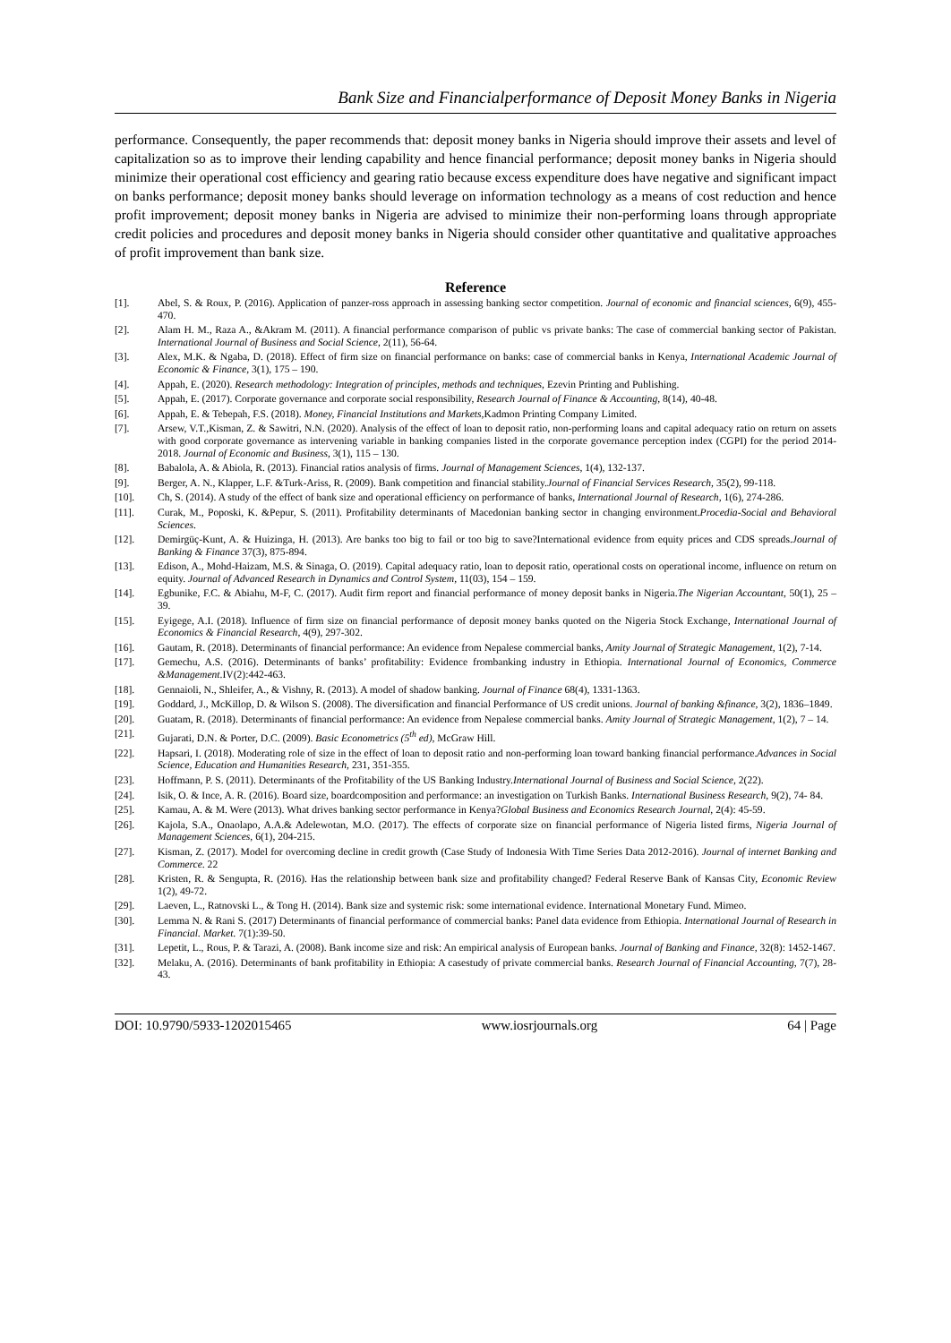Bank Size and Financialperformance of Deposit Money Banks in Nigeria
performance. Consequently, the paper recommends that: deposit money banks in Nigeria should improve their assets and level of capitalization so as to improve their lending capability and hence financial performance; deposit money banks in Nigeria should minimize their operational cost efficiency and gearing ratio because excess expenditure does have negative and significant impact on banks performance; deposit money banks should leverage on information technology as a means of cost reduction and hence profit improvement; deposit money banks in Nigeria are advised to minimize their non-performing loans through appropriate credit policies and procedures and deposit money banks in Nigeria should consider other quantitative and qualitative approaches of profit improvement than bank size.
Reference
[1]. Abel, S. & Roux, P. (2016). Application of panzer-ross approach in assessing banking sector competition. Journal of economic and financial sciences, 6(9), 455-470.
[2]. Alam H. M., Raza A., &Akram M. (2011). A financial performance comparison of public vs private banks: The case of commercial banking sector of Pakistan. International Journal of Business and Social Science, 2(11), 56-64.
[3]. Alex, M.K. & Ngaba, D. (2018). Effect of firm size on financial performance on banks: case of commercial banks in Kenya, International Academic Journal of Economic & Finance, 3(1), 175 – 190.
[4]. Appah, E. (2020). Research methodology: Integration of principles, methods and techniques, Ezevin Printing and Publishing.
[5]. Appah, E. (2017). Corporate governance and corporate social responsibility, Research Journal of Finance & Accounting, 8(14), 40-48.
[6]. Appah, E. & Tebepah, F.S. (2018). Money, Financial Institutions and Markets,Kadmon Printing Company Limited.
[7]. Arsew, V.T.,Kisman, Z. & Sawitri, N.N. (2020). Analysis of the effect of loan to deposit ratio, non-performing loans and capital adequacy ratio on return on assets with good corporate governance as intervening variable in banking companies listed in the corporate governance perception index (CGPI) for the period 2014-2018. Journal of Economic and Business, 3(1), 115 – 130.
[8]. Babalola, A. & Abiola, R. (2013). Financial ratios analysis of firms. Journal of Management Sciences, 1(4), 132-137.
[9]. Berger, A. N., Klapper, L.F. &Turk-Ariss, R. (2009). Bank competition and financial stability.Journal of Financial Services Research, 35(2), 99-118.
[10]. Ch, S. (2014). A study of the effect of bank size and operational efficiency on performance of banks, International Journal of Research, 1(6), 274-286.
[11]. Curak, M., Poposki, K. &Pepur, S. (2011). Profitability determinants of Macedonian banking sector in changing environment.Procedia-Social and Behavioral Sciences.
[12]. Demirgüç-Kunt, A. & Huizinga, H. (2013). Are banks too big to fail or too big to save?International evidence from equity prices and CDS spreads.Journal of Banking & Finance 37(3), 875-894.
[13]. Edison, A., Mohd-Haizam, M.S. & Sinaga, O. (2019). Capital adequacy ratio, loan to deposit ratio, operational costs on operational income, influence on return on equity. Journal of Advanced Research in Dynamics and Control System, 11(03), 154 – 159.
[14]. Egbunike, F.C. & Abiahu, M-F, C. (2017). Audit firm report and financial performance of money deposit banks in Nigeria.The Nigerian Accountant, 50(1), 25 – 39.
[15]. Eyigege, A.I. (2018). Influence of firm size on financial performance of deposit money banks quoted on the Nigeria Stock Exchange, International Journal of Economics & Financial Research, 4(9), 297-302.
[16]. Gautam, R. (2018). Determinants of financial performance: An evidence from Nepalese commercial banks, Amity Journal of Strategic Management, 1(2), 7-14.
[17]. Gemechu, A.S. (2016). Determinants of banks’ profitability: Evidence frombanking industry in Ethiopia. International Journal of Economics, Commerce &Management.IV(2):442-463.
[18]. Gennaioli, N., Shleifer, A., & Vishny, R. (2013). A model of shadow banking. Journal of Finance 68(4), 1331-1363.
[19]. Goddard, J., McKillop, D. & Wilson S. (2008). The diversification and financial Performance of US credit unions. Journal of banking &finance, 3(2), 1836–1849.
[20]. Guatam, R. (2018). Determinants of financial performance: An evidence from Nepalese commercial banks. Amity Journal of Strategic Management, 1(2), 7 – 14.
[21]. Gujarati, D.N. & Porter, D.C. (2009). Basic Econometrics (5<sup>th</sup> ed), McGraw Hill.
[22]. Hapsari, I. (2018). Moderating role of size in the effect of loan to deposit ratio and non-performing loan toward banking financial performance.Advances in Social Science, Education and Humanities Research, 231, 351-355.
[23]. Hoffmann, P. S. (2011). Determinants of the Profitability of the US Banking Industry.International Journal of Business and Social Science, 2(22).
[24]. Isik, O. & Ince, A. R. (2016). Board size, boardcomposition and performance: an investigation on Turkish Banks. International Business Research, 9(2), 74- 84.
[25]. Kamau, A. & M. Were (2013). What drives banking sector performance in Kenya?Global Business and Economics Research Journal, 2(4): 45-59.
[26]. Kajola, S.A., Onaolapo, A.A.& Adelewotan, M.O. (2017). The effects of corporate size on financial performance of Nigeria listed firms, Nigeria Journal of Management Sciences, 6(1), 204-215.
[27]. Kisman, Z. (2017). Model for overcoming decline in credit growth (Case Study of Indonesia With Time Series Data 2012-2016). Journal of internet Banking and Commerce. 22
[28]. Kristen, R. & Sengupta, R. (2016). Has the relationship between bank size and profitability changed? Federal Reserve Bank of Kansas City, Economic Review 1(2), 49-72.
[29]. Laeven, L., Ratnovski L., & Tong H. (2014). Bank size and systemic risk: some international evidence. International Monetary Fund. Mimeo.
[30]. Lemma N. & Rani S. (2017) Determinants of financial performance of commercial banks: Panel data evidence from Ethiopia. International Journal of Research in Financial. Market. 7(1):39-50.
[31]. Lepetit, L., Rous, P. & Tarazi, A. (2008). Bank income size and risk: An empirical analysis of European banks. Journal of Banking and Finance, 32(8): 1452-1467.
[32]. Melaku, A. (2016). Determinants of bank profitability in Ethiopia: A casestudy of private commercial banks. Research Journal of Financial Accounting, 7(7), 28-43.
DOI: 10.9790/5933-1202015465 www.iosrjournals.org 64 | Page